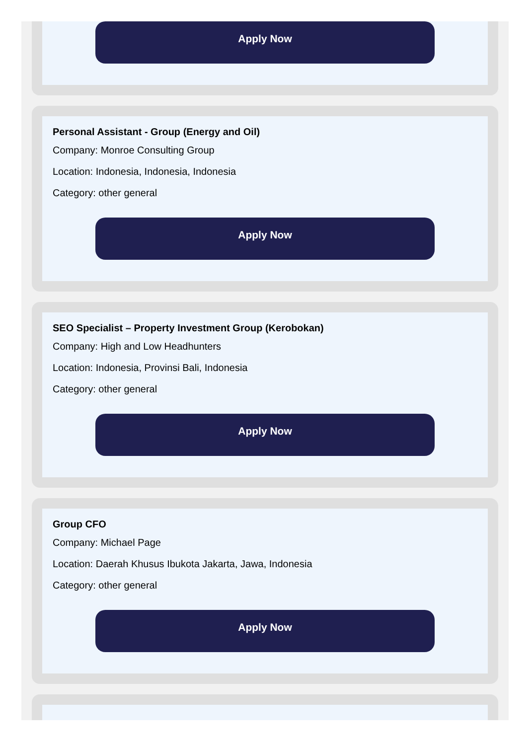Apply Now
Personal Assistant - Group (Energy and Oil)
Company: Monroe Consulting Group
Location: Indonesia, Indonesia, Indonesia
Category: other general
Apply Now
SEO Specialist – Property Investment Group (Kerobokan)
Company: High and Low Headhunters
Location: Indonesia, Provinsi Bali, Indonesia
Category: other general
Apply Now
Group CFO
Company: Michael Page
Location: Daerah Khusus Ibukota Jakarta, Jawa, Indonesia
Category: other general
Apply Now